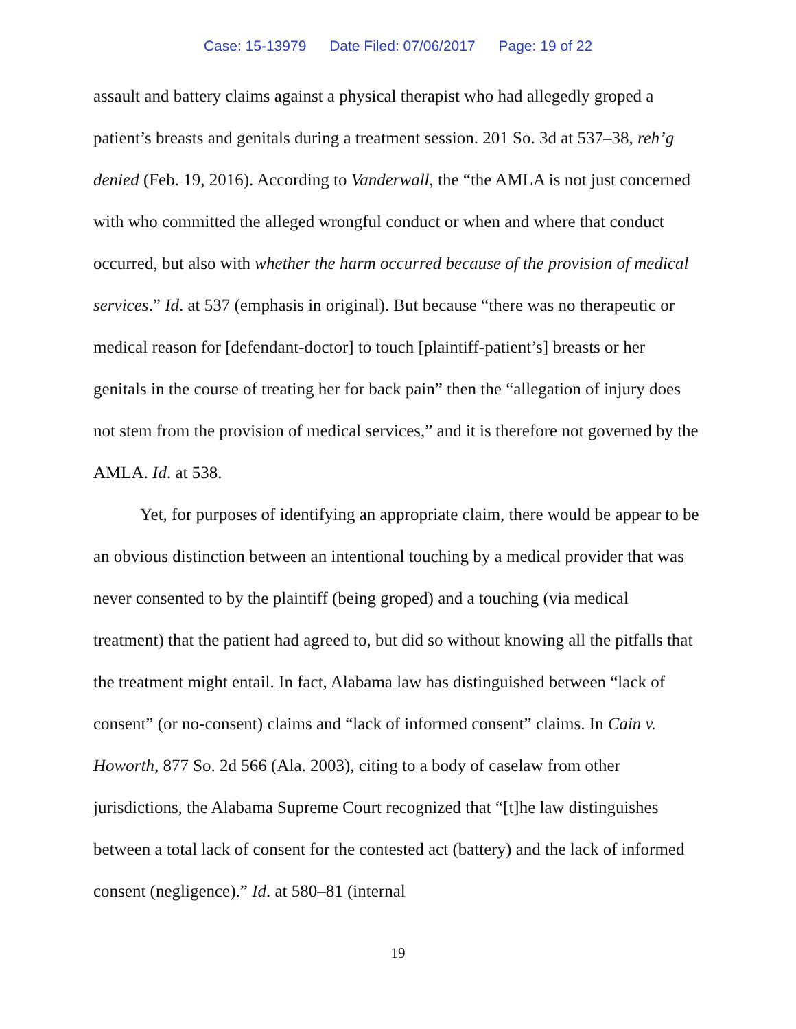Case: 15-13979 Date Filed: 07/06/2017 Page: 19 of 22
assault and battery claims against a physical therapist who had allegedly groped a patient’s breasts and genitals during a treatment session. 201 So. 3d at 537–38, reh’g denied (Feb. 19, 2016). According to Vanderwall, the “the AMLA is not just concerned with who committed the alleged wrongful conduct or when and where that conduct occurred, but also with whether the harm occurred because of the provision of medical services.” Id. at 537 (emphasis in original). But because “there was no therapeutic or medical reason for [defendant-doctor] to touch [plaintiff-patient’s] breasts or her genitals in the course of treating her for back pain” then the “allegation of injury does not stem from the provision of medical services,” and it is therefore not governed by the AMLA. Id. at 538.
Yet, for purposes of identifying an appropriate claim, there would be appear to be an obvious distinction between an intentional touching by a medical provider that was never consented to by the plaintiff (being groped) and a touching (via medical treatment) that the patient had agreed to, but did so without knowing all the pitfalls that the treatment might entail. In fact, Alabama law has distinguished between “lack of consent” (or no-consent) claims and “lack of informed consent” claims. In Cain v. Howorth, 877 So. 2d 566 (Ala. 2003), citing to a body of caselaw from other jurisdictions, the Alabama Supreme Court recognized that “[t]he law distinguishes between a total lack of consent for the contested act (battery) and the lack of informed consent (negligence).” Id. at 580–81 (internal
19